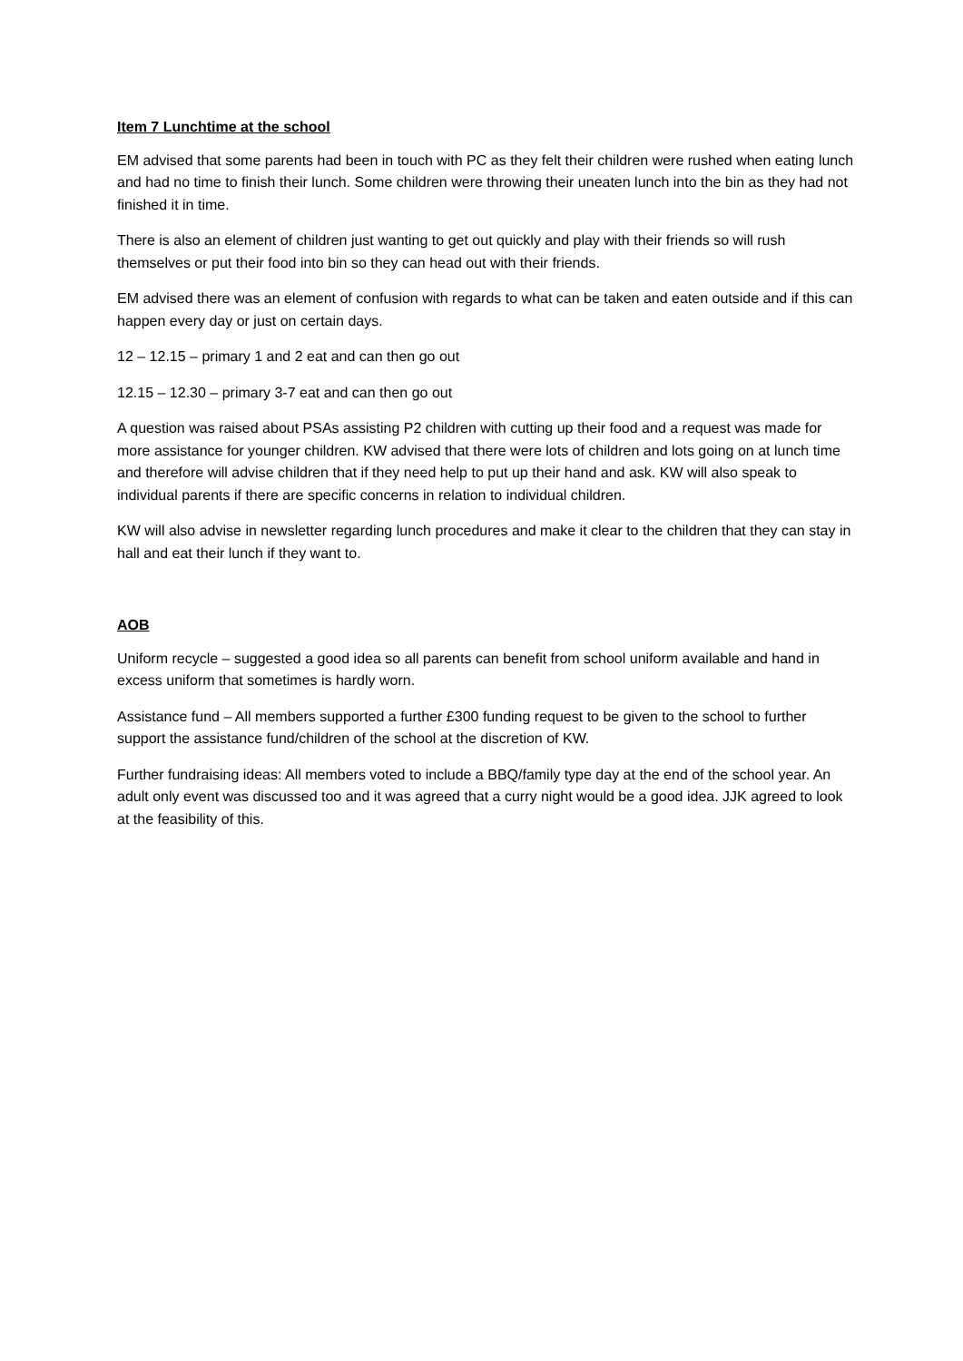Item 7 Lunchtime at the school
EM advised that some parents had been in touch with PC as they felt their children were rushed when eating lunch and had no time to finish their lunch. Some children were throwing their uneaten lunch into the bin as they had not finished it in time.
There is also an element of children just wanting to get out quickly and play with their friends so will rush themselves or put their food into bin so they can head out with their friends.
EM advised there was an element of confusion with regards to what can be taken and eaten outside and if this can happen every day or just on certain days.
12 – 12.15 – primary 1 and 2 eat and can then go out
12.15 – 12.30 – primary 3-7 eat and can then go out
A question was raised about PSAs assisting P2 children with cutting up their food and a request was made for more assistance for younger children. KW advised that there were lots of children and lots going on at lunch time and therefore will advise children that if they need help to put up their hand and ask. KW will also speak to individual parents if there are specific concerns in relation to individual children.
KW will also advise in newsletter regarding lunch procedures and make it clear to the children that they can stay in hall and eat their lunch if they want to.
AOB
Uniform recycle – suggested a good idea so all parents can benefit from school uniform available and hand in excess uniform that sometimes is hardly worn.
Assistance fund – All members supported a further £300 funding request to be given to the school to further support the assistance fund/children of the school at the discretion of KW.
Further fundraising ideas: All members voted to include a BBQ/family type day at the end of the school year. An adult only event was discussed too and it was agreed that a curry night would be a good idea. JJK agreed to look at the feasibility of this.